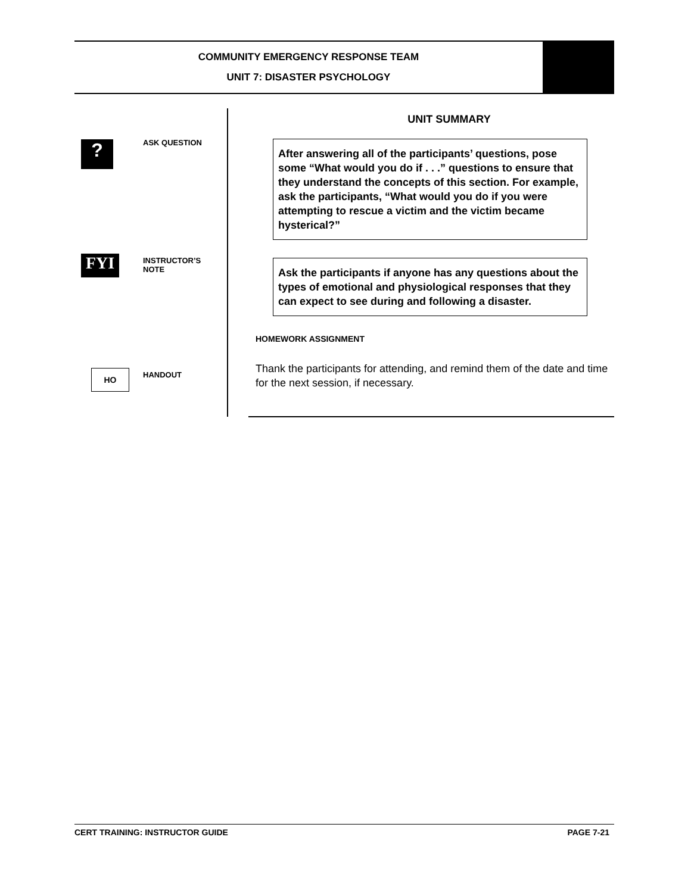COMMUNITY EMERGENCY RESPONSE TEAM
UNIT 7: DISASTER PSYCHOLOGY
? ASK QUESTION
FYI
INSTRUCTOR’S
NOTE
HO HANDOUT
UNIT SUMMARY
After answering all of the participants’ questions, pose some “What would you do if . . .” questions to ensure that they understand the concepts of this section. For example, ask the participants, “What would you do if you were attempting to rescue a victim and the victim became hysterical?”
Ask the participants if anyone has any questions about the types of emotional and physiological responses that they can expect to see during and following a disaster.
HOMEWORK ASSIGNMENT
Thank the participants for attending, and remind them of the date and time for the next session, if necessary.
CERT TRAINING: INSTRUCTOR GUIDE PAGE 7-21